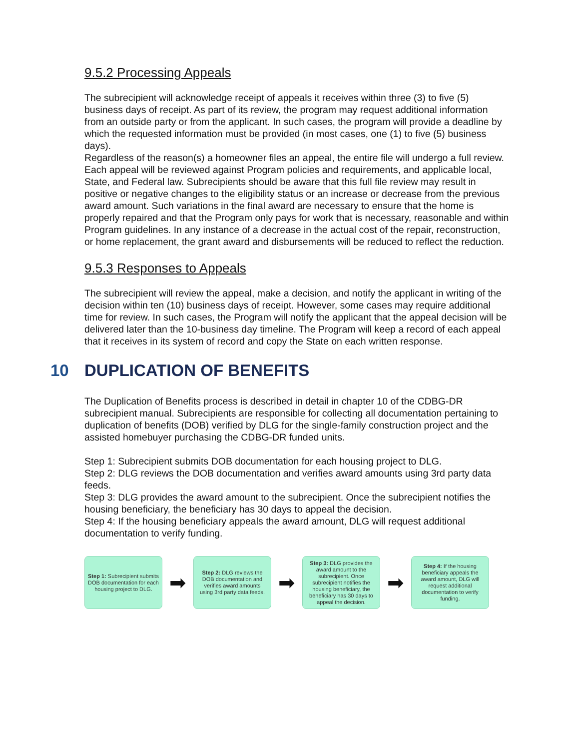9.5.2 Processing Appeals
The subrecipient will acknowledge receipt of appeals it receives within three (3) to five (5) business days of receipt. As part of its review, the program may request additional information from an outside party or from the applicant. In such cases, the program will provide a deadline by which the requested information must be provided (in most cases, one (1) to five (5) business days).
Regardless of the reason(s) a homeowner files an appeal, the entire file will undergo a full review. Each appeal will be reviewed against Program policies and requirements, and applicable local, State, and Federal law. Subrecipients should be aware that this full file review may result in positive or negative changes to the eligibility status or an increase or decrease from the previous award amount. Such variations in the final award are necessary to ensure that the home is properly repaired and that the Program only pays for work that is necessary, reasonable and within Program guidelines. In any instance of a decrease in the actual cost of the repair, reconstruction, or home replacement, the grant award and disbursements will be reduced to reflect the reduction.
9.5.3 Responses to Appeals
The subrecipient will review the appeal, make a decision, and notify the applicant in writing of the decision within ten (10) business days of receipt. However, some cases may require additional time for review. In such cases, the Program will notify the applicant that the appeal decision will be delivered later than the 10-business day timeline. The Program will keep a record of each appeal that it receives in its system of record and copy the State on each written response.
10 DUPLICATION OF BENEFITS
The Duplication of Benefits process is described in detail in chapter 10 of the CDBG-DR subrecipient manual. Subrecipients are responsible for collecting all documentation pertaining to duplication of benefits (DOB) verified by DLG for the single-family construction project and the assisted homebuyer purchasing the CDBG-DR funded units.
Step 1: Subrecipient submits DOB documentation for each housing project to DLG.
Step 2: DLG reviews the DOB documentation and verifies award amounts using 3rd party data feeds.
Step 3: DLG provides the award amount to the subrecipient. Once the subrecipient notifies the housing beneficiary, the beneficiary has 30 days to appeal the decision.
Step 4: If the housing beneficiary appeals the award amount, DLG will request additional documentation to verify funding.
Step 1: Subrecipient submits DOB documentation for each housing project to DLG.
➡
Step 2: DLG reviews the DOB documentation and verifies award amounts using 3rd party data feeds.
➡
Step 3: DLG provides the award amount to the subrecipient. Once subrecipient notifies the housing beneficiary, the beneficiary has 30 days to appeal the decision.
➡
Step 4: If the housing beneficiary appeals the award amount, DLG will request additional documentation to verify funding.